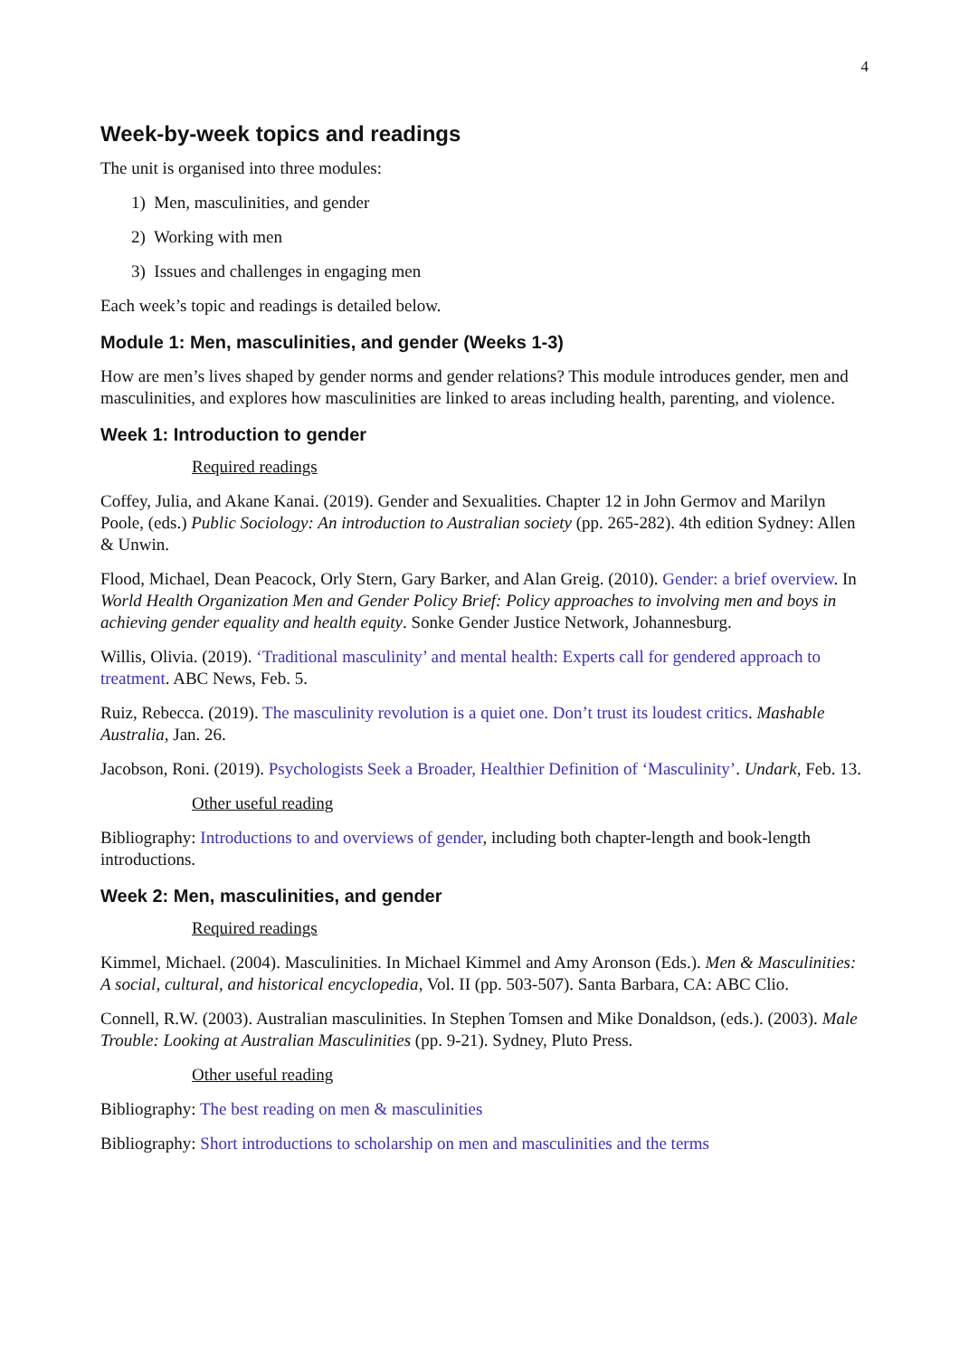4
Week-by-week topics and readings
The unit is organised into three modules:
1) Men, masculinities, and gender
2) Working with men
3) Issues and challenges in engaging men
Each week’s topic and readings is detailed below.
Module 1: Men, masculinities, and gender (Weeks 1-3)
How are men’s lives shaped by gender norms and gender relations? This module introduces gender, men and masculinities, and explores how masculinities are linked to areas including health, parenting, and violence.
Week 1: Introduction to gender
Required readings
Coffey, Julia, and Akane Kanai. (2019). Gender and Sexualities. Chapter 12 in John Germov and Marilyn Poole, (eds.) Public Sociology: An introduction to Australian society (pp. 265-282). 4th edition Sydney: Allen & Unwin.
Flood, Michael, Dean Peacock, Orly Stern, Gary Barker, and Alan Greig. (2010). Gender: a brief overview. In World Health Organization Men and Gender Policy Brief: Policy approaches to involving men and boys in achieving gender equality and health equity. Sonke Gender Justice Network, Johannesburg.
Willis, Olivia. (2019). ‘Traditional masculinity’ and mental health: Experts call for gendered approach to treatment. ABC News, Feb. 5.
Ruiz, Rebecca. (2019). The masculinity revolution is a quiet one. Don’t trust its loudest critics. Mashable Australia, Jan. 26.
Jacobson, Roni. (2019). Psychologists Seek a Broader, Healthier Definition of ‘Masculinity’. Undark, Feb. 13.
Other useful reading
Bibliography: Introductions to and overviews of gender, including both chapter-length and book-length introductions.
Week 2: Men, masculinities, and gender
Required readings
Kimmel, Michael. (2004). Masculinities. In Michael Kimmel and Amy Aronson (Eds.). Men & Masculinities: A social, cultural, and historical encyclopedia, Vol. II (pp. 503-507). Santa Barbara, CA: ABC Clio.
Connell, R.W. (2003). Australian masculinities. In Stephen Tomsen and Mike Donaldson, (eds.). (2003). Male Trouble: Looking at Australian Masculinities (pp. 9-21). Sydney, Pluto Press.
Other useful reading
Bibliography: The best reading on men & masculinities
Bibliography: Short introductions to scholarship on men and masculinities and the terms